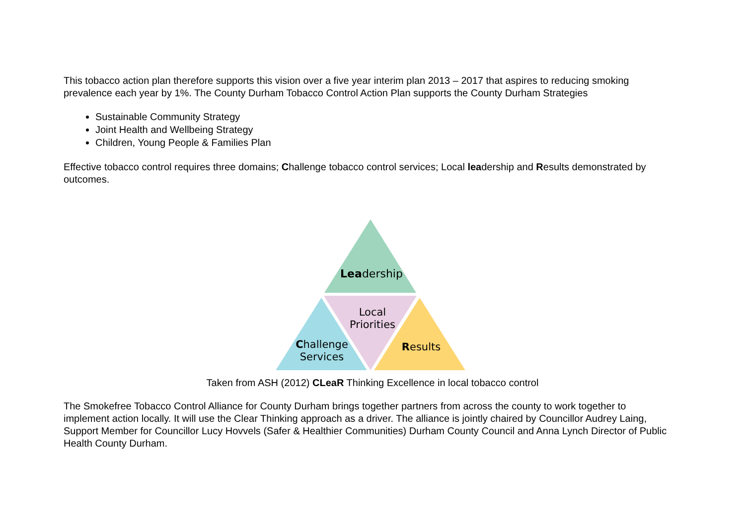This tobacco action plan therefore supports this vision over a five year interim plan 2013 – 2017 that aspires to reducing smoking prevalence each year by 1%. The County Durham Tobacco Control Action Plan supports the County Durham Strategies
Sustainable Community Strategy
Joint Health and Wellbeing Strategy
Children, Young People & Families Plan
Effective tobacco control requires three domains; Challenge tobacco control services; Local leadership and Results demonstrated by outcomes.
Leadership
Local
Priorities
Challenge
Services
Results
Taken from ASH (2012) CLeaR Thinking Excellence in local tobacco control
The Smokefree Tobacco Control Alliance for County Durham brings together partners from across the county to work together to implement action locally. It will use the Clear Thinking approach as a driver. The alliance is jointly chaired by Councillor Audrey Laing, Support Member for Councillor Lucy Hovvels (Safer & Healthier Communities) Durham County Council and Anna Lynch Director of Public Health County Durham.